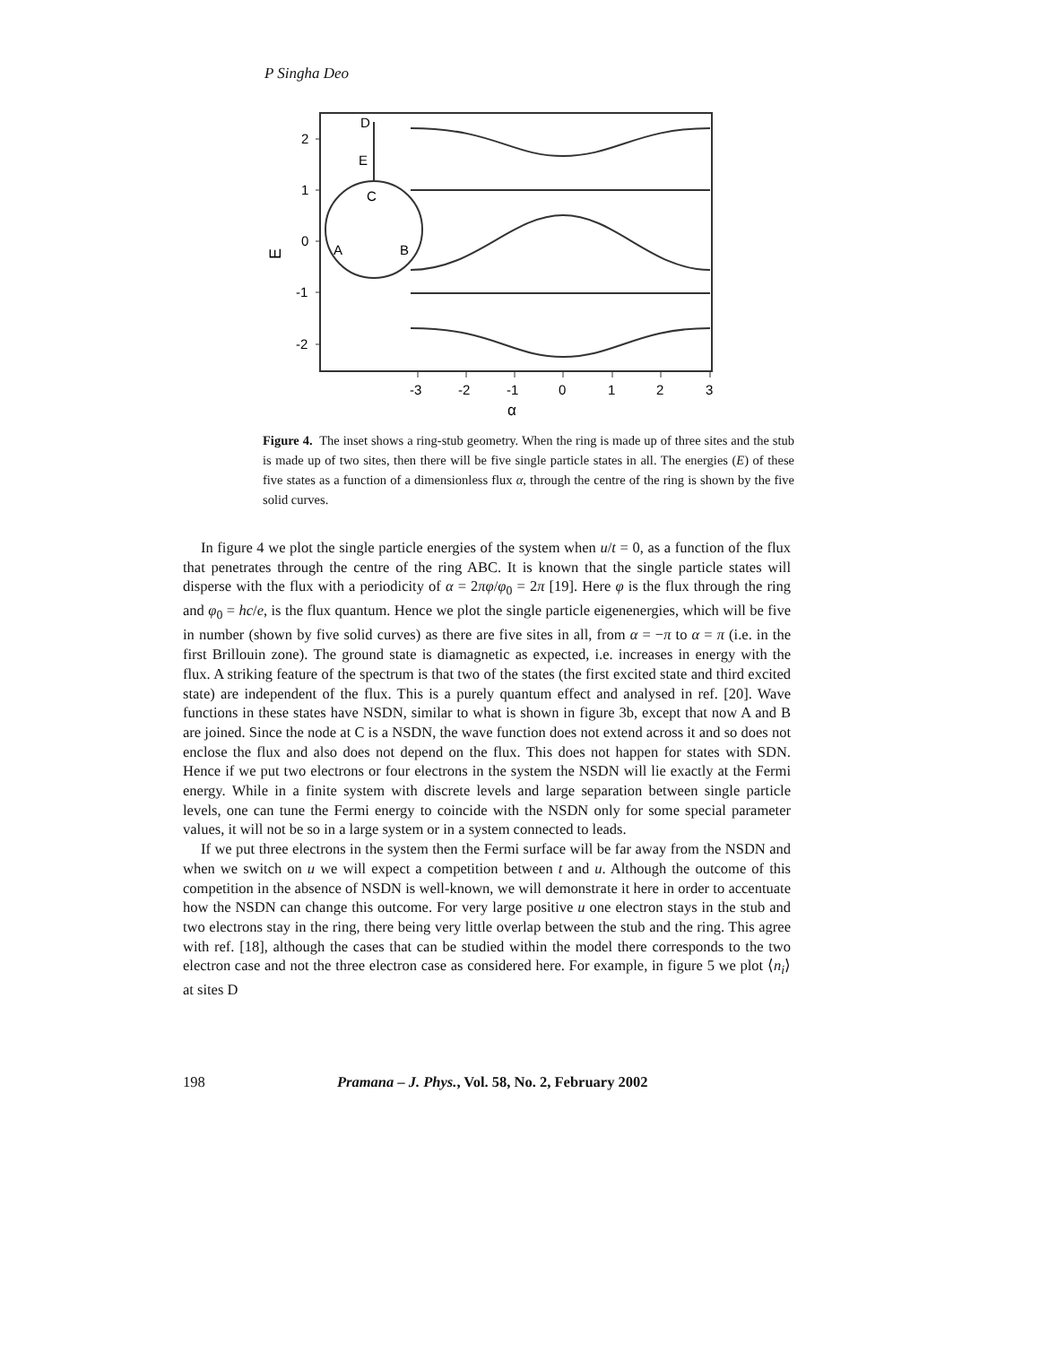P Singha Deo
2
1
0
-1
-2
E
-3
-2
-1
0
1
2
3
α
D
E
C
A
B
Figure 4. The inset shows a ring-stub geometry. When the ring is made up of three sites and the stub is made up of two sites, then there will be five single particle states in all. The energies (E) of these five states as a function of a dimensionless flux α, through the centre of the ring is shown by the five solid curves.
In figure 4 we plot the single particle energies of the system when u/t = 0, as a function of the flux that penetrates through the centre of the ring ABC. It is known that the single particle states will disperse with the flux with a periodicity of α = 2πφ/φ<sub>0</sub> = 2π [19]. Here φ is the flux through the ring and φ<sub>0</sub> = hc/e, is the flux quantum. Hence we plot the single particle eigenenergies, which will be five in number (shown by five solid curves) as there are five sites in all, from α = −π to α = π (i.e. in the first Brillouin zone). The ground state is diamagnetic as expected, i.e. increases in energy with the flux. A striking feature of the spectrum is that two of the states (the first excited state and third excited state) are independent of the flux. This is a purely quantum effect and analysed in ref. [20]. Wave functions in these states have NSDN, similar to what is shown in figure 3b, except that now A and B are joined. Since the node at C is a NSDN, the wave function does not extend across it and so does not enclose the flux and also does not depend on the flux. This does not happen for states with SDN. Hence if we put two electrons or four electrons in the system the NSDN will lie exactly at the Fermi energy. While in a finite system with discrete levels and large separation between single particle levels, one can tune the Fermi energy to coincide with the NSDN only for some special parameter values, it will not be so in a large system or in a system connected to leads.
If we put three electrons in the system then the Fermi surface will be far away from the NSDN and when we switch on u we will expect a competition between t and u. Although the outcome of this competition in the absence of NSDN is well-known, we will demonstrate it here in order to accentuate how the NSDN can change this outcome. For very large positive u one electron stays in the stub and two electrons stay in the ring, there being very little overlap between the stub and the ring. This agree with ref. [18], although the cases that can be studied within the model there corresponds to the two electron case and not the three electron case as considered here. For example, in figure 5 we plot ⟨n<sub>i</sub>⟩ at sites D
198 Pramana – J. Phys., Vol. 58, No. 2, February 2002